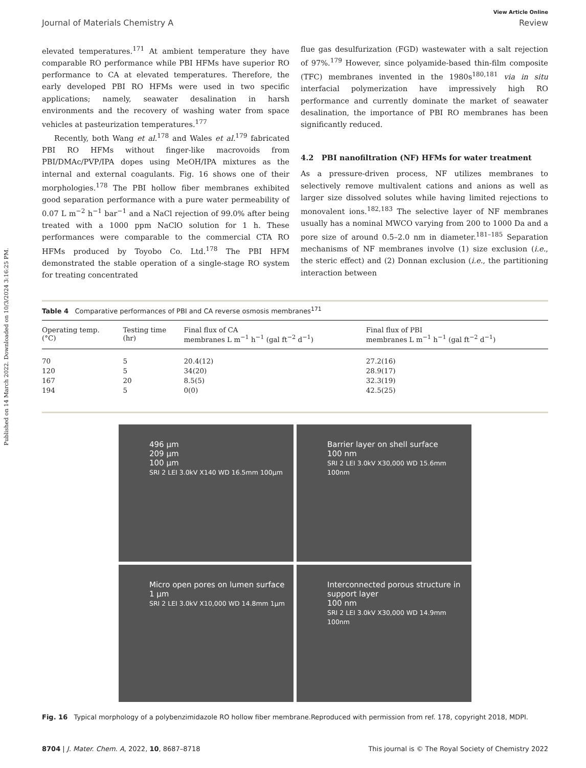Published on 14 March 2022. Downloaded on 10/3/2024 3:16:25 PM.
View Article Online
Journal of Materials Chemistry A Review
elevated temperatures.<sup>171</sup> At ambient temperature they have comparable RO performance while PBI HFMs have superior RO performance to CA at elevated temperatures. Therefore, the early developed PBI RO HFMs were used in two specific applications; namely, seawater desalination in harsh environments and the recovery of washing water from space vehicles at pasteurization temperatures.<sup>177</sup>
Recently, both Wang et al.<sup>178</sup> and Wales et al.<sup>179</sup> fabricated PBI RO HFMs without finger-like macrovoids from PBI/DMAc/PVP/IPA dopes using MeOH/IPA mixtures as the internal and external coagulants. Fig. 16 shows one of their morphologies.<sup>178</sup> The PBI hollow fiber membranes exhibited good separation performance with a pure water permeability of 0.07 L m<sup>−2</sup> h<sup>−1</sup> bar<sup>−1</sup> and a NaCl rejection of 99.0% after being treated with a 1000 ppm NaClO solution for 1 h. These performances were comparable to the commercial CTA RO HFMs produced by Toyobo Co. Ltd.<sup>178</sup> The PBI HFM demonstrated the stable operation of a single-stage RO system for treating concentrated
flue gas desulfurization (FGD) wastewater with a salt rejection of 97%.<sup>179</sup> However, since polyamide-based thin-film composite (TFC) membranes invented in the 1980s<sup>180,181</sup> via in situ interfacial polymerization have impressively high RO performance and currently dominate the market of seawater desalination, the importance of PBI RO membranes has been significantly reduced.
4.2 PBI nanofiltration (NF) HFMs for water treatment
As a pressure-driven process, NF utilizes membranes to selectively remove multivalent cations and anions as well as larger size dissolved solutes while having limited rejections to monovalent ions.<sup>182,183</sup> The selective layer of NF membranes usually has a nominal MWCO varying from 200 to 1000 Da and a pore size of around 0.5–2.0 nm in diameter.<sup>181–185</sup> Separation mechanisms of NF membranes involve (1) size exclusion (i.e., the steric effect) and (2) Donnan exclusion (i.e., the partitioning interaction between
Table 4 Comparative performances of PBI and CA reverse osmosis membranes<sup>171</sup>
| Operating temp. (°C) | Testing time (hr) | Final flux of CA membranes L m<sup>−1</sup> h<sup>−1</sup> (gal ft<sup>−2</sup> d<sup>−1</sup>) | Final flux of PBI membranes L m<sup>−1</sup> h<sup>−1</sup> (gal ft<sup>−2</sup> d<sup>−1</sup>) |
| --- | --- | --- | --- |
| 70 | 5 | 20.4(12) | 27.2(16) |
| 120 | 5 | 34(20) | 28.9(17) |
| 167 | 20 | 8.5(5) | 32.3(19) |
| 194 | 5 | 0(0) | 42.5(25) |
496 µm
209 µm
100 µm
SRI 2 LEI 3.0kV X140 WD 16.5mm 100µm
Barrier layer on shell surface
100 nm
SRI 2 LEI 3.0kV X30,000 WD 15.6mm 100nm
Micro open pores on lumen surface
1 µm
SRI 2 LEI 3.0kV X10,000 WD 14.8mm 1µm
Interconnected porous structure in support layer
100 nm
SRI 2 LEI 3.0kV X30,000 WD 14.9mm 100nm
Fig. 16 Typical morphology of a polybenzimidazole RO hollow fiber membrane.Reproduced with permission from ref. 178, copyright 2018, MDPI.
8704 | J. Mater. Chem. A, 2022, 10, 8687–8718 This journal is © The Royal Society of Chemistry 2022